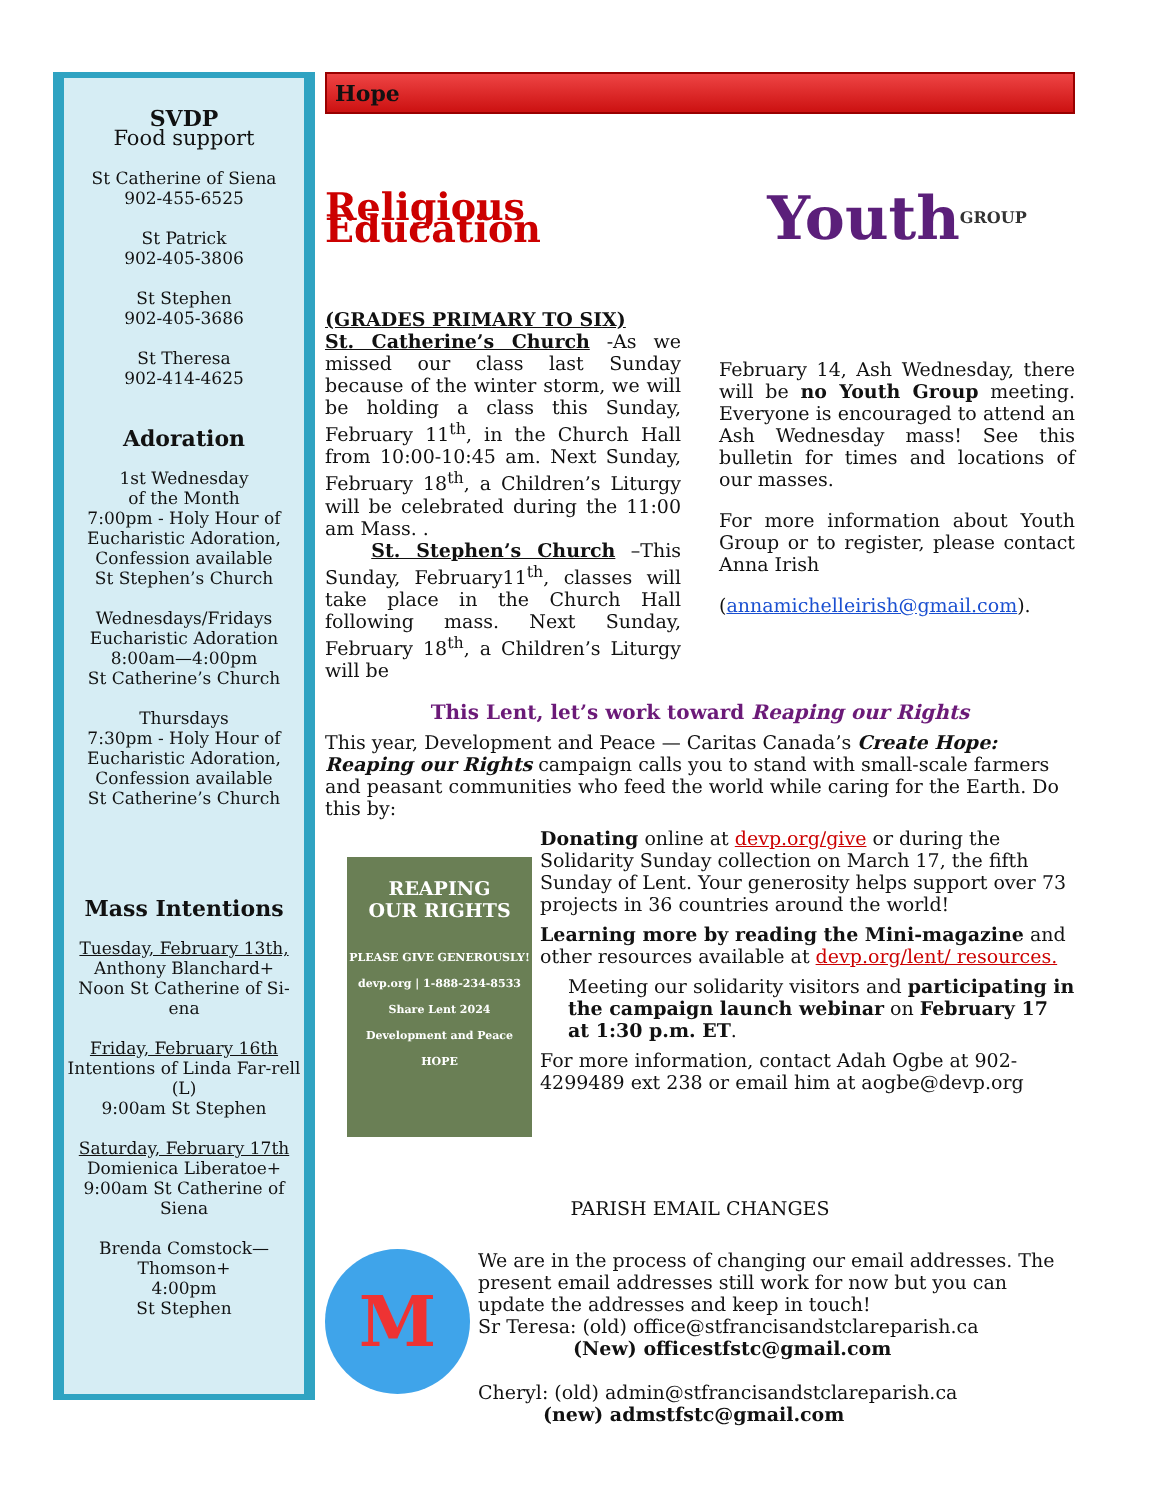SVDP
Food support
St Catherine of Siena
902-455-6525
St Patrick
902-405-3806
St Stephen
902-405-3686
St Theresa
902-414-4625
Adoration
1st Wednesday
of the Month
7:00pm - Holy Hour of Eucharistic Adoration, Confession available
St Stephen’s Church
Wednesdays/Fridays
Eucharistic Adoration
8:00am—4:00pm
St Catherine’s Church
Thursdays
7:30pm - Holy Hour of Eucharistic Adoration, Confession available
St Catherine’s Church
Mass Intentions
Tuesday, February 13th,
Anthony Blanchard+
Noon St Catherine of Si-ena
Friday, February 16th
Intentions of Linda Far-rell (L)
9:00am St Stephen
Saturday, February 17th
Domienica Liberatoe+
9:00am St Catherine of Siena
Brenda Comstock—Thomson+
4:00pm
St Stephen
Hope
Religious Education
(GRADES PRIMARY TO SIX)
St. Catherine’s Church -As we missed our class last Sunday because of the winter storm, we will be holding a class this Sunday, February 11<sup>th</sup>, in the Church Hall from 10:00-10:45 am. Next Sunday, February 18<sup>th</sup>, a Children’s Liturgy will be celebrated during the 11:00 am Mass. .
St. Stephen’s Church –This Sunday, February11<sup>th</sup>, classes will take place in the Church Hall following mass. Next Sunday, February 18<sup>th</sup>, a Children’s Liturgy will be
Youth GROUP
February 14, Ash Wednesday, there will be no Youth Group meeting. Everyone is encouraged to attend an Ash Wednesday mass! See this bulletin for times and locations of our masses.
For more information about Youth Group or to register, please contact Anna Irish
(annamichelleirish@gmail.com).
This Lent, let’s work toward Reaping our Rights
This year, Development and Peace — Caritas Canada’s Create Hope: Reaping our Rights campaign calls you to stand with small-scale farmers and peasant communities who feed the world while caring for the Earth. Do this by:
REAPING
OUR RIGHTS
PLEASE GIVE GENEROUSLY!
devp.org | 1-888-234-8533
Share Lent 2024 Development and Peace HOPE
Donating online at devp.org/give or during the Solidarity Sunday collection on March 17, the fifth Sunday of Lent. Your generosity helps support over 73 projects in 36 countries around the world!
Learning more by reading the Mini-magazine and other resources available at devp.org/lent/ resources.
Meeting our solidarity visitors and participating in the campaign launch webinar on February 17 at 1:30 p.m. ET.
For more information, contact Adah Ogbe at 902-4299489 ext 238 or email him at aogbe@devp.org
PARISH EMAIL CHANGES
M
We are in the process of changing our email addresses. The present email addresses still work for now but you can update the addresses and keep in touch!
Sr Teresa: (old) office@stfrancisandstclareparish.ca
(New) officestfstc@gmail.com
Cheryl: (old) admin@stfrancisandstclareparish.ca
(new) admstfstc@gmail.com